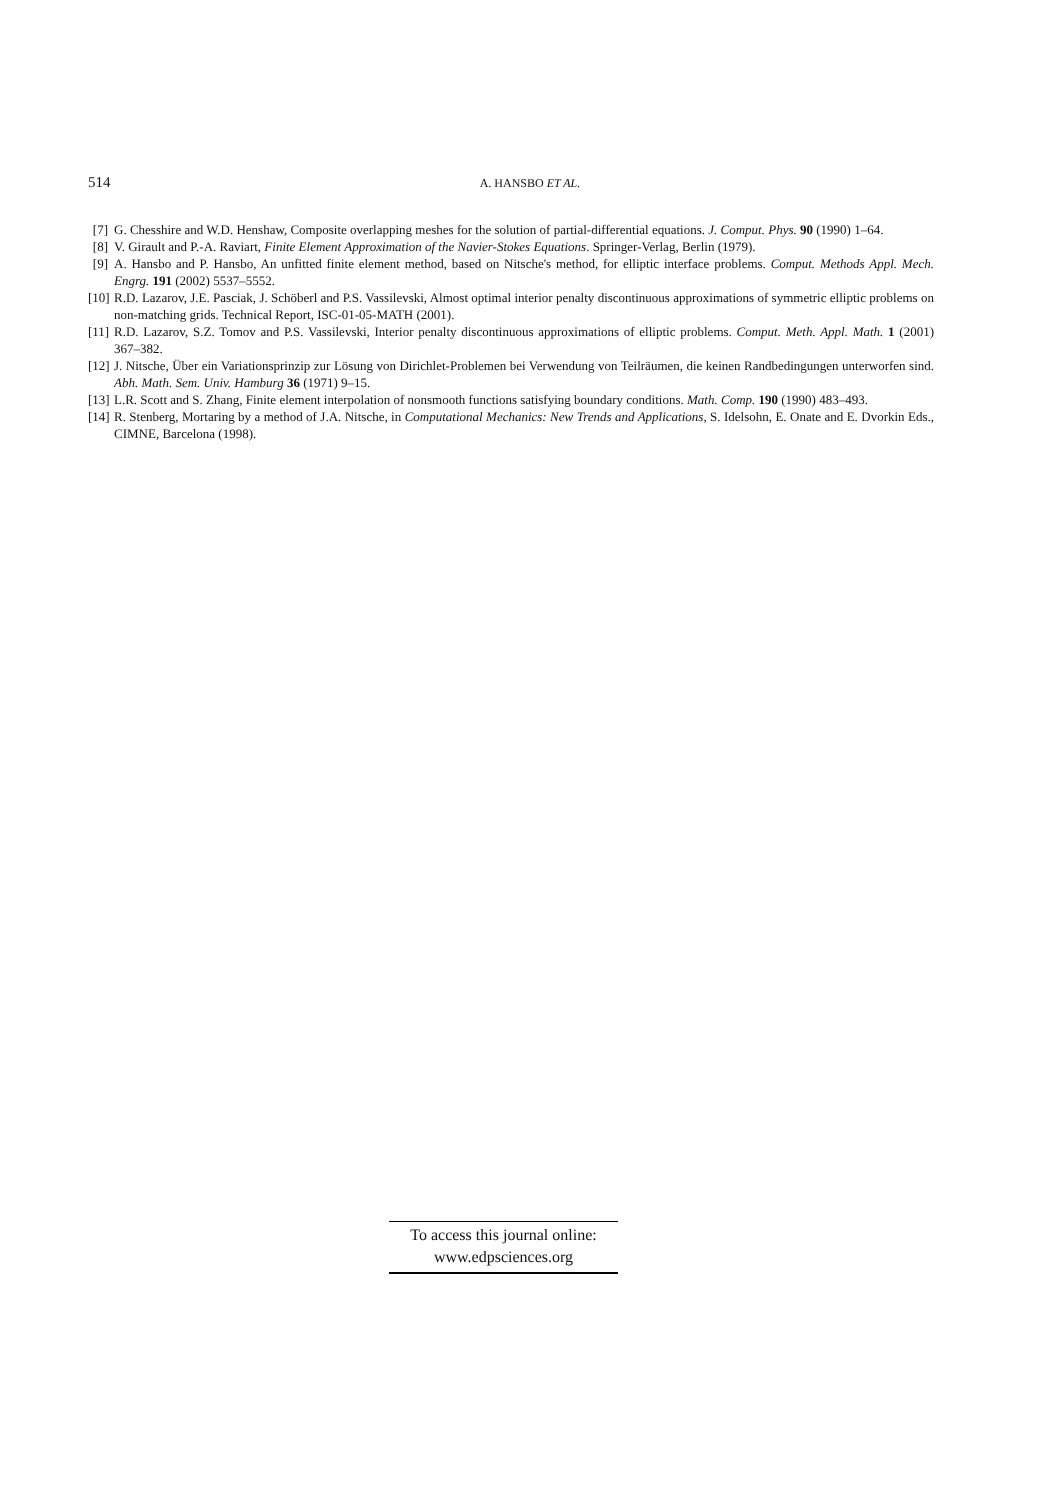514
A. HANSBO ET AL.
[7] G. Chesshire and W.D. Henshaw, Composite overlapping meshes for the solution of partial-differential equations. J. Comput. Phys. 90 (1990) 1–64.
[8] V. Girault and P.-A. Raviart, Finite Element Approximation of the Navier-Stokes Equations. Springer-Verlag, Berlin (1979).
[9] A. Hansbo and P. Hansbo, An unfitted finite element method, based on Nitsche's method, for elliptic interface problems. Comput. Methods Appl. Mech. Engrg. 191 (2002) 5537–5552.
[10] R.D. Lazarov, J.E. Pasciak, J. Schöberl and P.S. Vassilevski, Almost optimal interior penalty discontinuous approximations of symmetric elliptic problems on non-matching grids. Technical Report, ISC-01-05-MATH (2001).
[11] R.D. Lazarov, S.Z. Tomov and P.S. Vassilevski, Interior penalty discontinuous approximations of elliptic problems. Comput. Meth. Appl. Math. 1 (2001) 367–382.
[12] J. Nitsche, Über ein Variationsprinzip zur Lösung von Dirichlet-Problemen bei Verwendung von Teilräumen, die keinen Randbedingungen unterworfen sind. Abh. Math. Sem. Univ. Hamburg 36 (1971) 9–15.
[13] L.R. Scott and S. Zhang, Finite element interpolation of nonsmooth functions satisfying boundary conditions. Math. Comp. 190 (1990) 483–493.
[14] R. Stenberg, Mortaring by a method of J.A. Nitsche, in Computational Mechanics: New Trends and Applications, S. Idelsohn, E. Onate and E. Dvorkin Eds., CIMNE, Barcelona (1998).
To access this journal online:
www.edpsciences.org